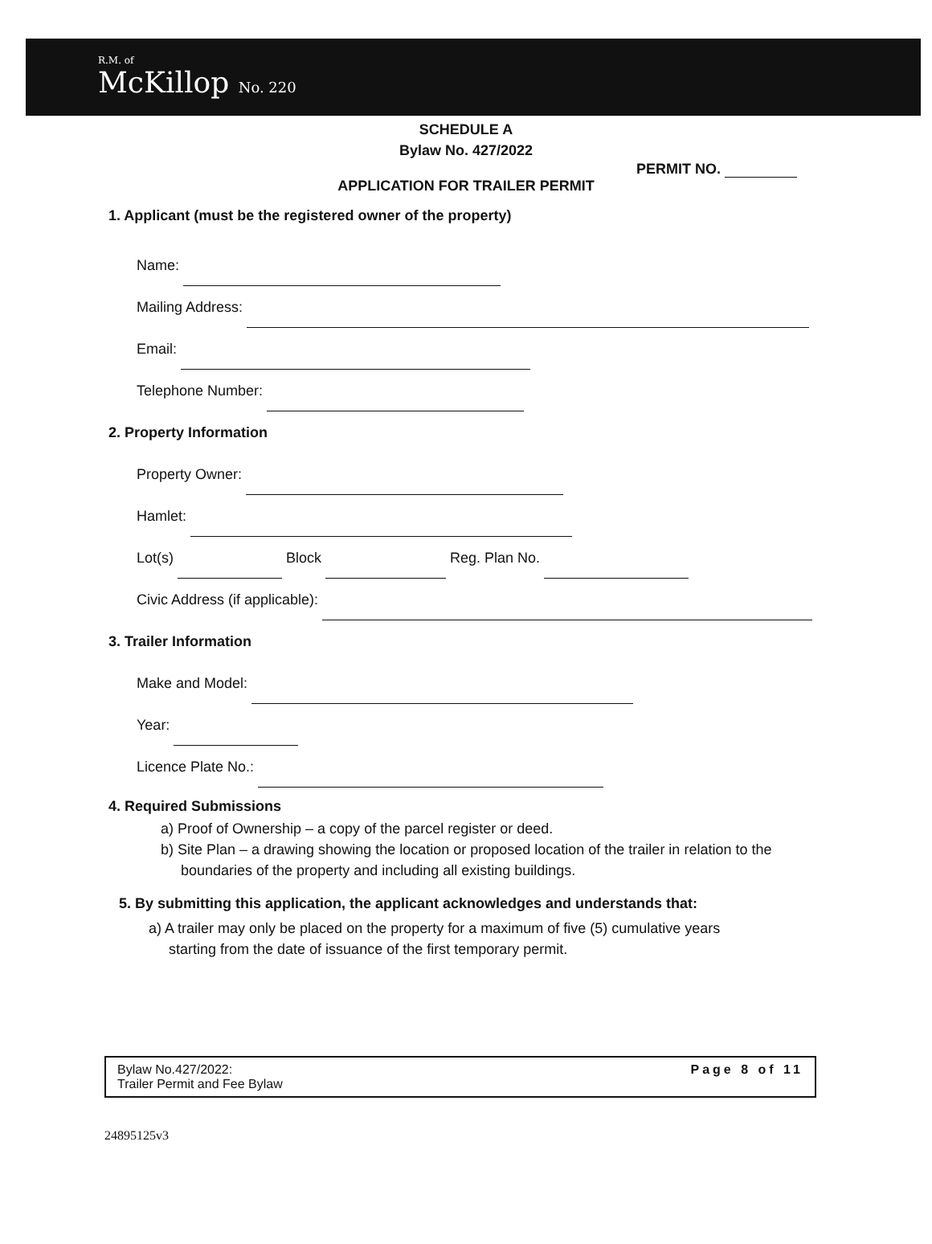R.M. of
McKillop No. 220
SCHEDULE A
Bylaw No. 427/2022
PERMIT NO.
APPLICATION FOR TRAILER PERMIT
1. Applicant (must be the registered owner of the property)
Name:
Mailing Address:
Email:
Telephone Number:
2. Property Information
Property Owner:
Hamlet:
Lot(s) Block Reg. Plan No.
Civic Address (if applicable):
3. Trailer Information
Make and Model:
Year:
Licence Plate No.:
4. Required Submissions
a) Proof of Ownership – a copy of the parcel register or deed.
b) Site Plan – a drawing showing the location or proposed location of the trailer in relation to the
boundaries of the property and including all existing buildings.
5. By submitting this application, the applicant acknowledges and understands that:
a) A trailer may only be placed on the property for a maximum of five (5) cumulative years
starting from the date of issuance of the first temporary permit.
Bylaw No.427/2022:
Trailer Permit and Fee Bylaw
Page 8 of 11
24895125v3